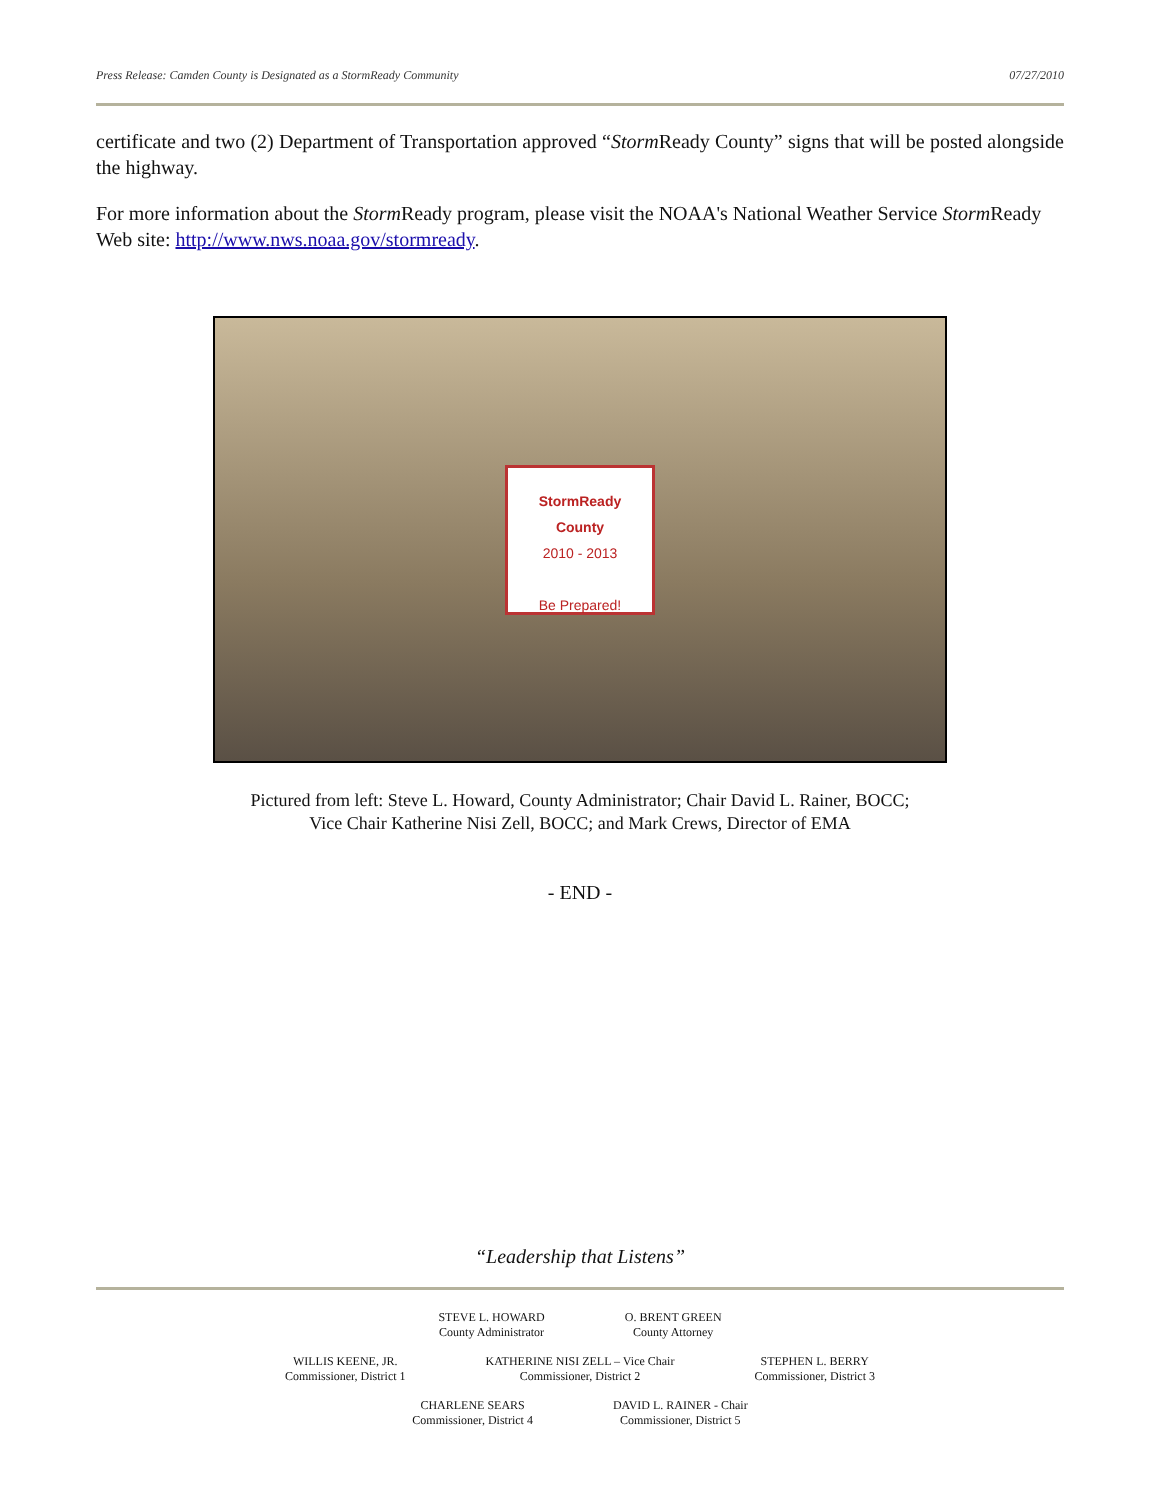Press Release: Camden County is Designated as a StormReady Community 07/27/2010
certificate and two (2) Department of Transportation approved “Storm Ready County” signs that will be posted alongside the highway.
For more information about the Storm Ready program, please visit the NOAA's National Weather Service Storm Ready Web site: http://www.nws.noaa.gov/stormready.
StormReady
County
2010 - 2013
Be Prepared!
Pictured from left: Steve L. Howard, County Administrator; Chair David L. Rainer, BOCC;
Vice Chair Katherine Nisi Zell, BOCC; and Mark Crews, Director of EMA
- END -
“Leadership that Listens”
STEVE L. HOWARD
County Administrator
O. BRENT GREEN
County Attorney
WILLIS KEENE, JR.
Commissioner, District 1
KATHERINE NISI ZELL – Vice Chair
Commissioner, District 2
STEPHEN L. BERRY
Commissioner, District 3
CHARLENE SEARS
Commissioner, District 4
DAVID L. RAINER - Chair
Commissioner, District 5